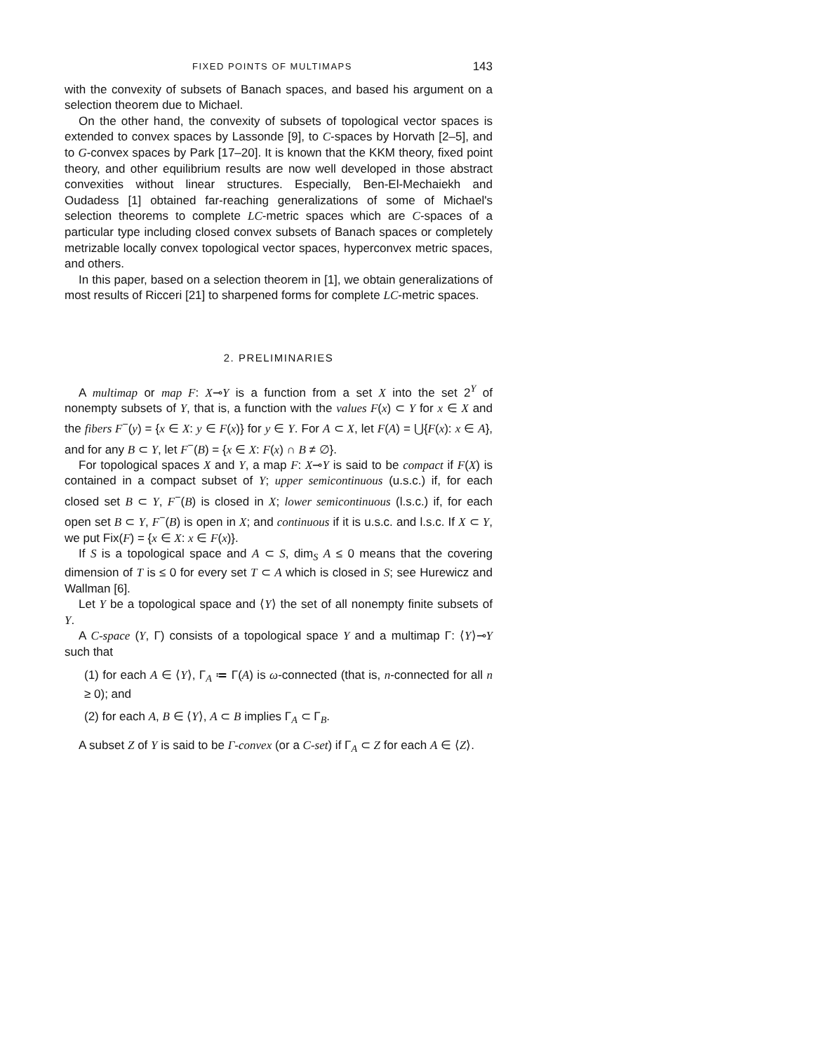FIXED POINTS OF MULTIMAPS 143
with the convexity of subsets of Banach spaces, and based his argument on a selection theorem due to Michael.
On the other hand, the convexity of subsets of topological vector spaces is extended to convex spaces by Lassonde [9], to C-spaces by Horvath [2–5], and to G-convex spaces by Park [17–20]. It is known that the KKM theory, fixed point theory, and other equilibrium results are now well developed in those abstract convexities without linear structures. Especially, Ben-El-Mechaiekh and Oudadess [1] obtained far-reaching generalizations of some of Michael's selection theorems to complete LC-metric spaces which are C-spaces of a particular type including closed convex subsets of Banach spaces or completely metrizable locally convex topological vector spaces, hyperconvex metric spaces, and others.
In this paper, based on a selection theorem in [1], we obtain generalizations of most results of Ricceri [21] to sharpened forms for complete LC-metric spaces.
2. PRELIMINARIES
A multimap or map F: X⊸Y is a function from a set X into the set 2<sup>Y</sup> of nonempty subsets of Y, that is, a function with the values F(x) ⊂ Y for x ∈ X and the fibers F<sup>−</sup>(y) = {x ∈ X: y ∈ F(x)} for y ∈ Y. For A ⊂ X, let F(A) = ⋃{F(x): x ∈ A}, and for any B ⊂ Y, let F<sup>−</sup>(B) = {x ∈ X: F(x) ∩ B ≠ ∅}.
For topological spaces X and Y, a map F: X⊸Y is said to be compact if F(X) is contained in a compact subset of Y; upper semicontinuous (u.s.c.) if, for each closed set B ⊂ Y, F<sup>−</sup>(B) is closed in X; lower semicontinuous (l.s.c.) if, for each open set B ⊂ Y, F<sup>−</sup>(B) is open in X; and continuous if it is u.s.c. and l.s.c. If X ⊂ Y, we put Fix(F) = {x ∈ X: x ∈ F(x)}.
If S is a topological space and A ⊂ S, dim<sub>S</sub> A ≤ 0 means that the covering dimension of T is ≤ 0 for every set T ⊂ A which is closed in S; see Hurewicz and Wallman [6].
Let Y be a topological space and ⟨Y⟩ the set of all nonempty finite subsets of Y.
A C-space (Y, Γ) consists of a topological space Y and a multimap Γ: ⟨Y⟩⊸Y such that
(1) for each A ∈ ⟨Y⟩, Γ<sub>A</sub> ≔ Γ(A) is ω-connected (that is, n-connected for all n ≥ 0); and
(2) for each A, B ∈ ⟨Y⟩, A ⊂ B implies Γ<sub>A</sub> ⊂ Γ<sub>B</sub>.
A subset Z of Y is said to be Γ-convex (or a C-set) if Γ<sub>A</sub> ⊂ Z for each A ∈ ⟨Z⟩.